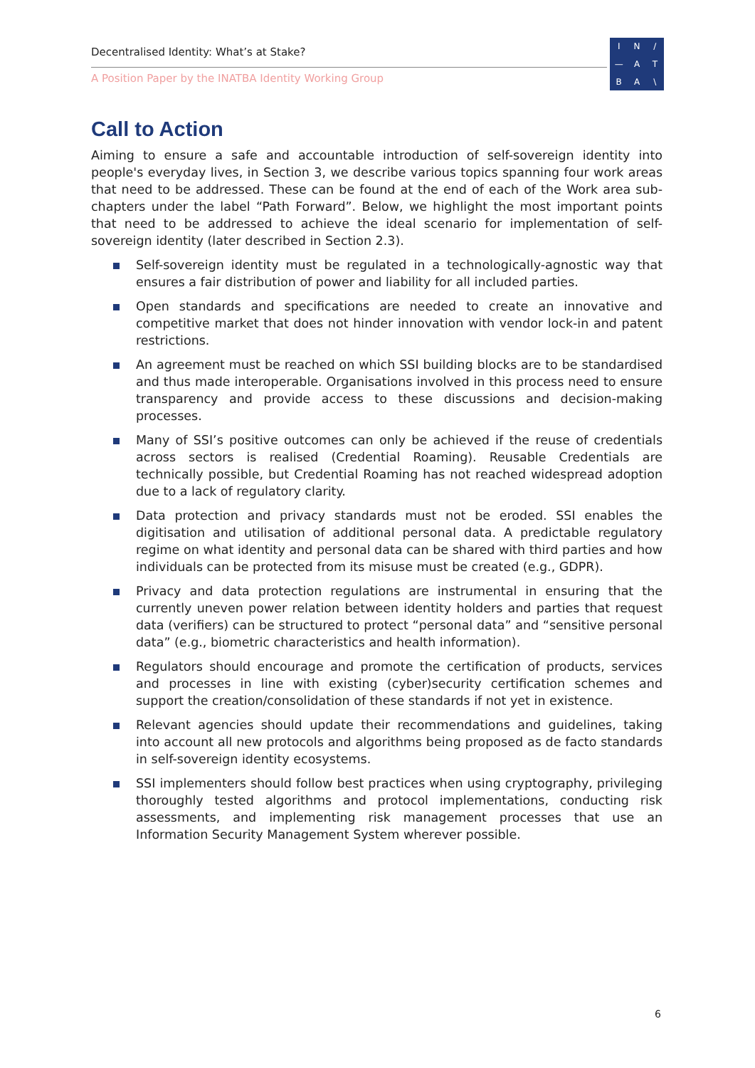Decentralised Identity: What’s at Stake?
A Position Paper by the INATBA Identity Working Group
IN / — ATBA \
Call to Action
Aiming to ensure a safe and accountable introduction of self-sovereign identity into people's everyday lives, in Section 3, we describe various topics spanning four work areas that need to be addressed. These can be found at the end of each of the Work area sub-chapters under the label “Path Forward”. Below, we highlight the most important points that need to be addressed to achieve the ideal scenario for implementation of self-sovereign identity (later described in Section 2.3).
Self-sovereign identity must be regulated in a technologically-agnostic way that ensures a fair distribution of power and liability for all included parties.
Open standards and specifications are needed to create an innovative and competitive market that does not hinder innovation with vendor lock-in and patent restrictions.
An agreement must be reached on which SSI building blocks are to be standardised and thus made interoperable. Organisations involved in this process need to ensure transparency and provide access to these discussions and decision-making processes.
Many of SSI’s positive outcomes can only be achieved if the reuse of credentials across sectors is realised (Credential Roaming). Reusable Credentials are technically possible, but Credential Roaming has not reached widespread adoption due to a lack of regulatory clarity.
Data protection and privacy standards must not be eroded. SSI enables the digitisation and utilisation of additional personal data. A predictable regulatory regime on what identity and personal data can be shared with third parties and how individuals can be protected from its misuse must be created (e.g., GDPR).
Privacy and data protection regulations are instrumental in ensuring that the currently uneven power relation between identity holders and parties that request data (verifiers) can be structured to protect “personal data” and “sensitive personal data” (e.g., biometric characteristics and health information).
Regulators should encourage and promote the certification of products, services and processes in line with existing (cyber)security certification schemes and support the creation/consolidation of these standards if not yet in existence.
Relevant agencies should update their recommendations and guidelines, taking into account all new protocols and algorithms being proposed as de facto standards in self-sovereign identity ecosystems.
SSI implementers should follow best practices when using cryptography, privileging thoroughly tested algorithms and protocol implementations, conducting risk assessments, and implementing risk management processes that use an Information Security Management System wherever possible.
6